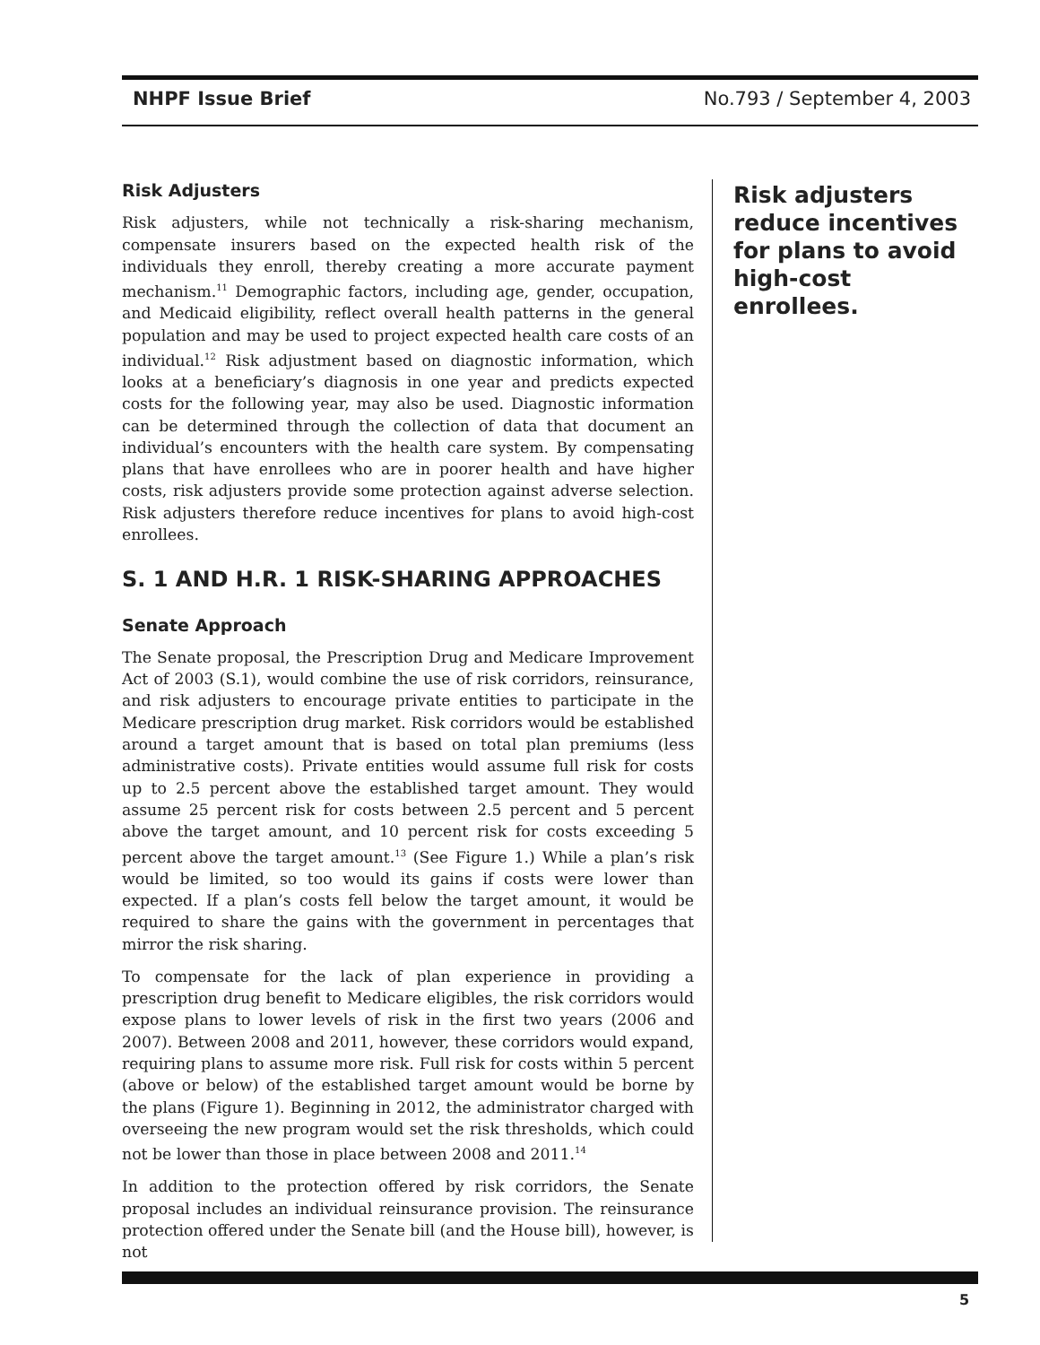NHPF Issue Brief No.793 / September 4, 2003
Risk Adjusters
Risk adjusters, while not technically a risk-sharing mechanism, compensate insurers based on the expected health risk of the individuals they enroll, thereby creating a more accurate payment mechanism.<sup>11</sup> Demographic factors, including age, gender, occupation, and Medicaid eligibility, reflect overall health patterns in the general population and may be used to project expected health care costs of an individual.<sup>12</sup> Risk adjustment based on diagnostic information, which looks at a beneficiary’s diagnosis in one year and predicts expected costs for the following year, may also be used. Diagnostic information can be determined through the collection of data that document an individual’s encounters with the health care system. By compensating plans that have enrollees who are in poorer health and have higher costs, risk adjusters provide some protection against adverse selection. Risk adjusters therefore reduce incentives for plans to avoid high-cost enrollees.
S. 1 AND H.R. 1 RISK-SHARING APPROACHES
Senate Approach
The Senate proposal, the Prescription Drug and Medicare Improvement Act of 2003 (S.1), would combine the use of risk corridors, reinsurance, and risk adjusters to encourage private entities to participate in the Medicare prescription drug market. Risk corridors would be established around a target amount that is based on total plan premiums (less administrative costs). Private entities would assume full risk for costs up to 2.5 percent above the established target amount. They would assume 25 percent risk for costs between 2.5 percent and 5 percent above the target amount, and 10 percent risk for costs exceeding 5 percent above the target amount.<sup>13</sup> (See Figure 1.) While a plan’s risk would be limited, so too would its gains if costs were lower than expected. If a plan’s costs fell below the target amount, it would be required to share the gains with the government in percentages that mirror the risk sharing.
To compensate for the lack of plan experience in providing a prescription drug benefit to Medicare eligibles, the risk corridors would expose plans to lower levels of risk in the first two years (2006 and 2007). Between 2008 and 2011, however, these corridors would expand, requiring plans to assume more risk. Full risk for costs within 5 percent (above or below) of the established target amount would be borne by the plans (Figure 1). Beginning in 2012, the administrator charged with overseeing the new program would set the risk thresholds, which could not be lower than those in place between 2008 and 2011.<sup>14</sup>
In addition to the protection offered by risk corridors, the Senate proposal includes an individual reinsurance provision. The reinsurance protection offered under the Senate bill (and the House bill), however, is not
Risk adjusters reduce incentives for plans to avoid high-cost enrollees.
5